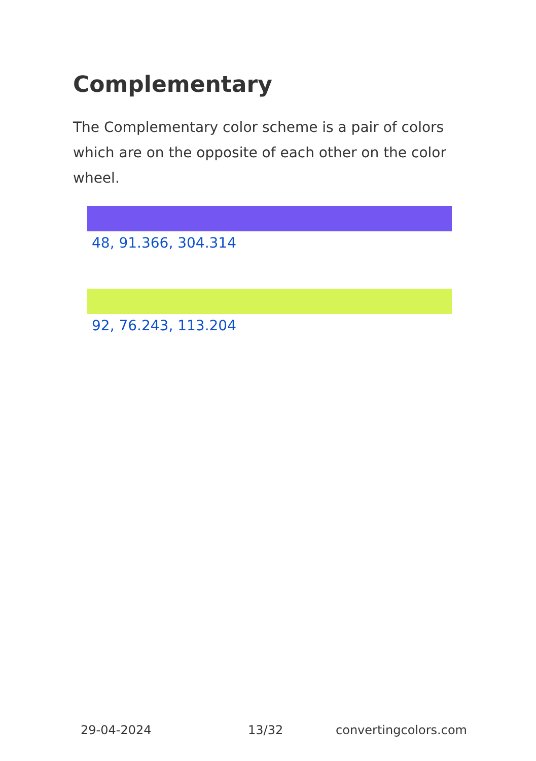Complementary
The Complementary color scheme is a pair of colors which are on the opposite of each other on the color wheel.
48, 91.366, 304.314
92, 76.243, 113.204
29-04-2024 13/32 convertingcolors.com